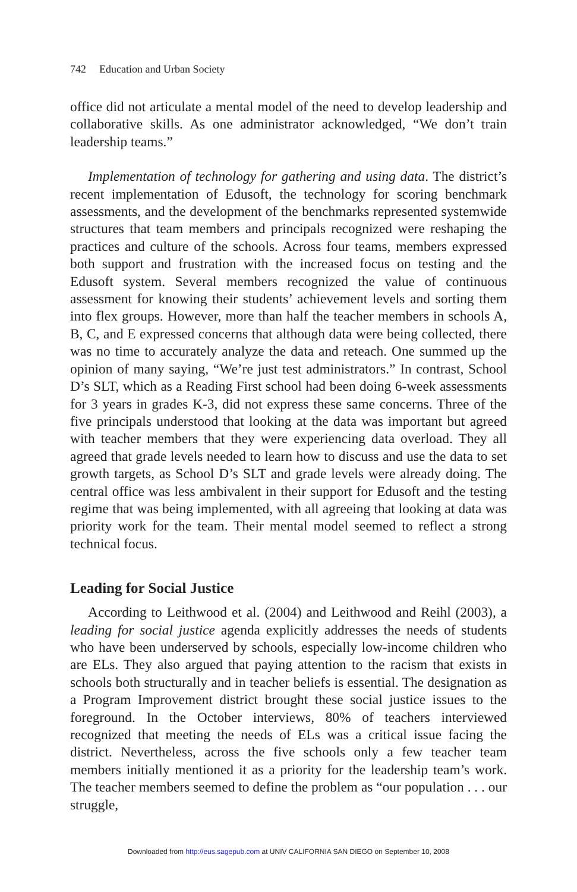742 Education and Urban Society
office did not articulate a mental model of the need to develop leadership and collaborative skills. As one administrator acknowledged, “We don’t train leadership teams.”
Implementation of technology for gathering and using data. The district’s recent implementation of Edusoft, the technology for scoring benchmark assessments, and the development of the benchmarks represented systemwide structures that team members and principals recognized were reshaping the practices and culture of the schools. Across four teams, members expressed both support and frustration with the increased focus on testing and the Edusoft system. Several members recognized the value of continuous assessment for knowing their students’ achievement levels and sorting them into flex groups. However, more than half the teacher members in schools A, B, C, and E expressed concerns that although data were being collected, there was no time to accurately analyze the data and reteach. One summed up the opinion of many saying, “We’re just test administrators.” In contrast, School D’s SLT, which as a Reading First school had been doing 6-week assessments for 3 years in grades K-3, did not express these same concerns. Three of the five principals understood that looking at the data was important but agreed with teacher members that they were experiencing data overload. They all agreed that grade levels needed to learn how to discuss and use the data to set growth targets, as School D’s SLT and grade levels were already doing. The central office was less ambivalent in their support for Edusoft and the testing regime that was being implemented, with all agreeing that looking at data was priority work for the team. Their mental model seemed to reflect a strong technical focus.
Leading for Social Justice
According to Leithwood et al. (2004) and Leithwood and Reihl (2003), a leading for social justice agenda explicitly addresses the needs of students who have been underserved by schools, especially low-income children who are ELs. They also argued that paying attention to the racism that exists in schools both structurally and in teacher beliefs is essential. The designation as a Program Improvement district brought these social justice issues to the foreground. In the October interviews, 80% of teachers interviewed recognized that meeting the needs of ELs was a critical issue facing the district. Nevertheless, across the five schools only a few teacher team members initially mentioned it as a priority for the leadership team’s work. The teacher members seemed to define the problem as “our population . . . our struggle,
Downloaded from http://eus.sagepub.com at UNIV CALIFORNIA SAN DIEGO on September 10, 2008